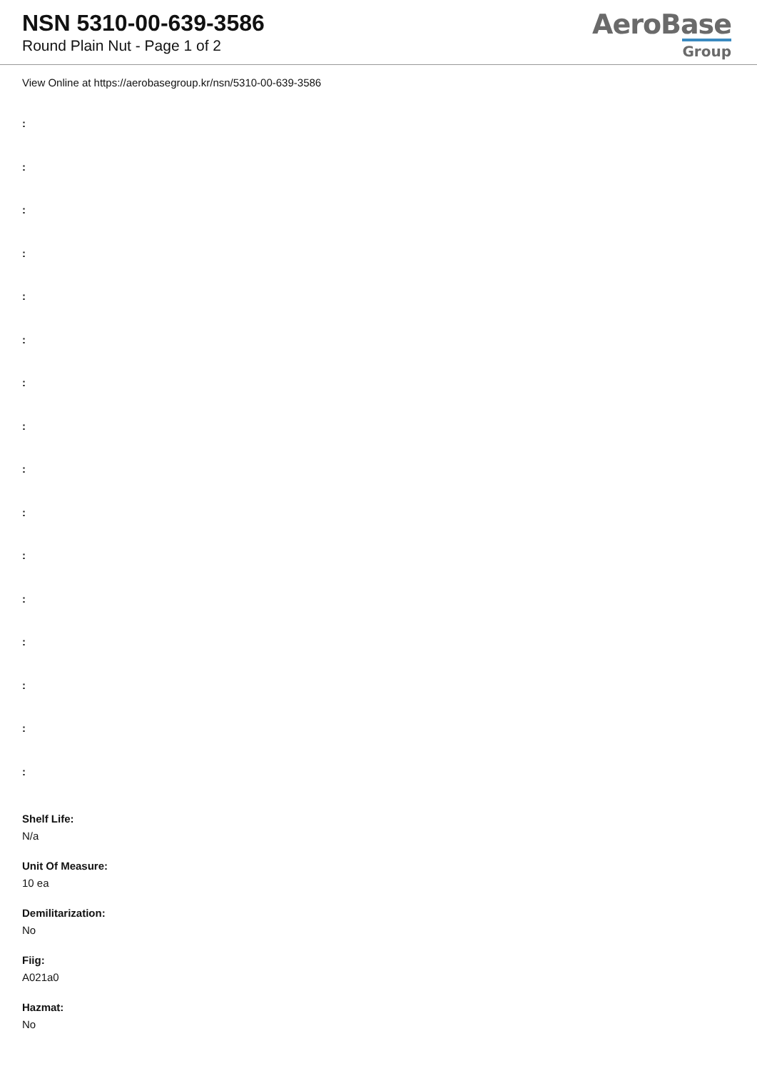NSN 5310-00-639-3586
Round Plain Nut - Page 1 of 2
AeroBase
Group
View Online at https://aerobasegroup.kr/nsn/5310-00-639-3586
:
:
:
:
:
:
:
:
:
:
:
:
:
:
:
:
Shelf Life:
N/a
Unit Of Measure:
10 ea
Demilitarization:
No
Fiig:
A021a0
Hazmat:
No